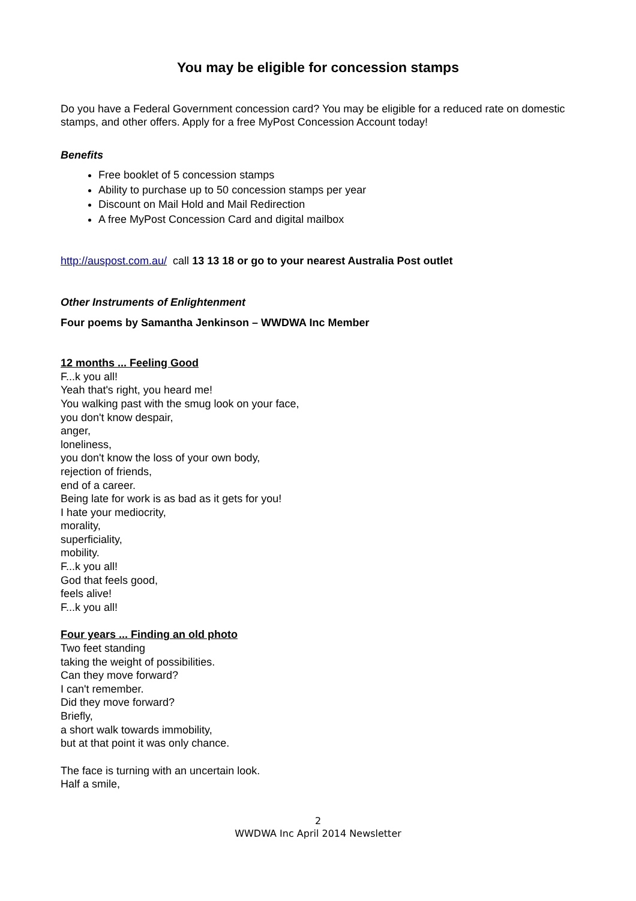You may be eligible for concession stamps
Do you have a Federal Government concession card? You may be eligible for a reduced rate on domestic stamps, and other offers. Apply for a free MyPost Concession Account today!
Benefits
Free booklet of 5 concession stamps
Ability to purchase up to 50 concession stamps per year
Discount on Mail Hold and Mail Redirection
A free MyPost Concession Card and digital mailbox
http://auspost.com.au/ call 13 13 18 or go to your nearest Australia Post outlet
Other Instruments of Enlightenment
Four poems by Samantha Jenkinson – WWDWA Inc Member
12 months ... Feeling Good
F...k you all!
Yeah that's right, you heard me!
You walking past with the smug look on your face,
you don't know despair,
anger,
loneliness,
you don't know the loss of your own body,
rejection of friends,
end of a career.
Being late for work is as bad as it gets for you!
I hate your mediocrity,
morality,
superficiality,
mobility.
F...k you all!
God that feels good,
feels alive!
F...k you all!
Four years ... Finding an old photo
Two feet standing
taking the weight of possibilities.
Can they move forward?
I can't remember.
Did they move forward?
Briefly,
a short walk towards immobility,
but at that point it was only chance.
The face is turning with an uncertain look.
Half a smile,
2
WWDWA Inc April 2014 Newsletter